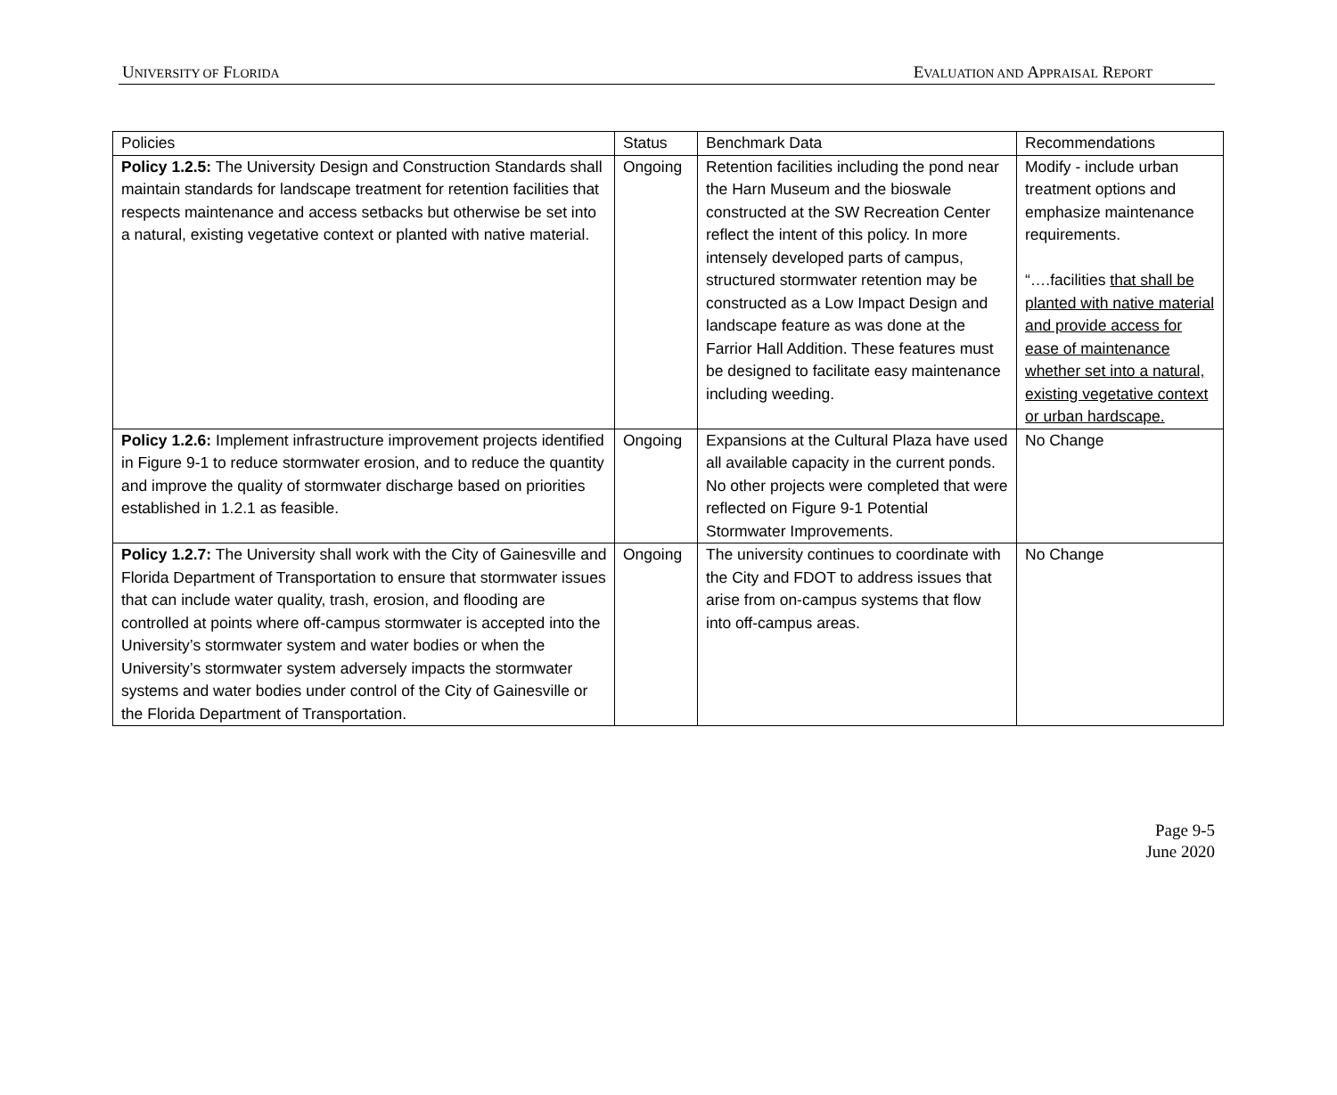UNIVERSITY OF FLORIDA EVALUATION AND APPRAISAL REPORT
| Policies | Status | Benchmark Data | Recommendations |
| Policy 1.2.5: The University Design and Construction Standards shall maintain standards for landscape treatment for retention facilities that respects maintenance and access setbacks but otherwise be set into a natural, existing vegetative context or planted with native material. | Ongoing | Retention facilities including the pond near the Harn Museum and the bioswale constructed at the SW Recreation Center reflect the intent of this policy. In more intensely developed parts of campus, structured stormwater retention may be constructed as a Low Impact Design and landscape feature as was done at the Farrior Hall Addition. These features must be designed to facilitate easy maintenance including weeding. | Modify - include urban treatment options and emphasize maintenance requirements. “….facilities that shall be planted with native material and provide access for ease of maintenance whether set into a natural, existing vegetative context or urban hardscape. |
| Policy 1.2.6: Implement infrastructure improvement projects identified in Figure 9-1 to reduce stormwater erosion, and to reduce the quantity and improve the quality of stormwater discharge based on priorities established in 1.2.1 as feasible. | Ongoing | Expansions at the Cultural Plaza have used all available capacity in the current ponds. No other projects were completed that were reflected on Figure 9-1 Potential Stormwater Improvements. | No Change |
| Policy 1.2.7: The University shall work with the City of Gainesville and Florida Department of Transportation to ensure that stormwater issues that can include water quality, trash, erosion, and flooding are controlled at points where off-campus stormwater is accepted into the University’s stormwater system and water bodies or when the University’s stormwater system adversely impacts the stormwater systems and water bodies under control of the City of Gainesville or the Florida Department of Transportation. | Ongoing | The university continues to coordinate with the City and FDOT to address issues that arise from on-campus systems that flow into off-campus areas. | No Change |
Page 9-5
June 2020